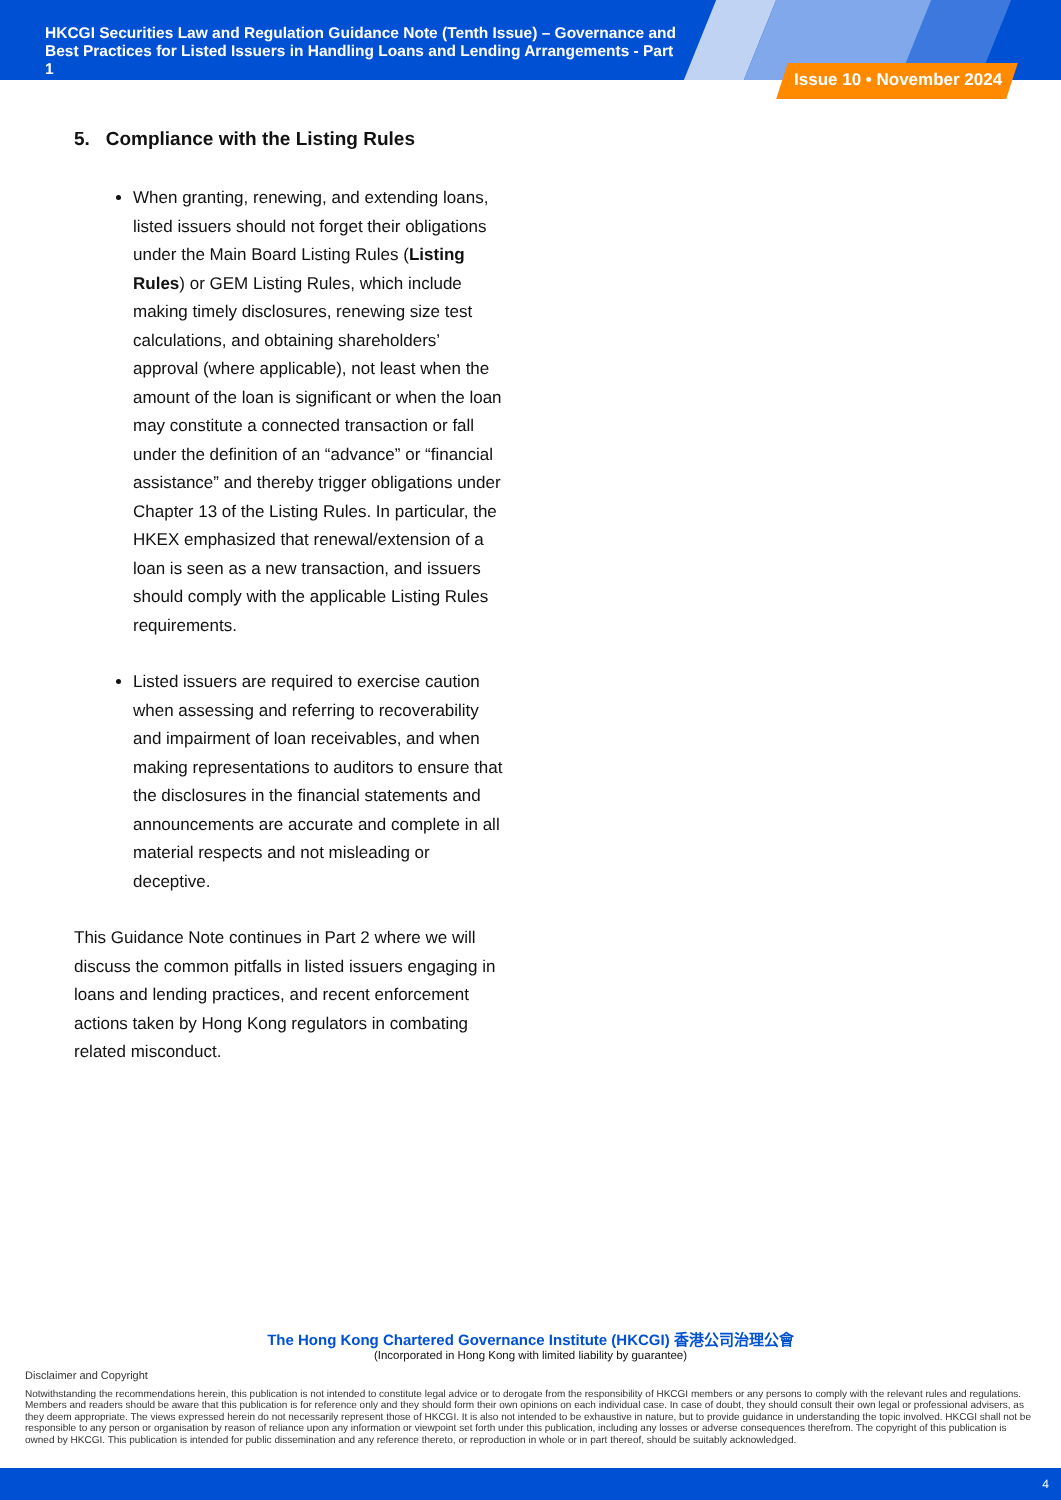HKCGI Securities Law and Regulation Guidance Note (Tenth Issue) – Governance and Best Practices for Listed Issuers in Handling Loans and Lending Arrangements - Part 1
Issue 10 • November 2024
5. Compliance with the Listing Rules
When granting, renewing, and extending loans, listed issuers should not forget their obligations under the Main Board Listing Rules (Listing Rules) or GEM Listing Rules, which include making timely disclosures, renewing size test calculations, and obtaining shareholders’ approval (where applicable), not least when the amount of the loan is significant or when the loan may constitute a connected transaction or fall under the definition of an “advance” or “financial assistance” and thereby trigger obligations under Chapter 13 of the Listing Rules. In particular, the HKEX emphasized that renewal/extension of a loan is seen as a new transaction, and issuers should comply with the applicable Listing Rules requirements.
Listed issuers are required to exercise caution when assessing and referring to recoverability and impairment of loan receivables, and when making representations to auditors to ensure that the disclosures in the financial statements and announcements are accurate and complete in all material respects and not misleading or deceptive.
This Guidance Note continues in Part 2 where we will discuss the common pitfalls in listed issuers engaging in loans and lending practices, and recent enforcement actions taken by Hong Kong regulators in combating related misconduct.
The Hong Kong Chartered Governance Institute (HKCGI) 香港公司治理公會
(Incorporated in Hong Kong with limited liability by guarantee)
Disclaimer and Copyright
Notwithstanding the recommendations herein, this publication is not intended to constitute legal advice or to derogate from the responsibility of HKCGI members or any persons to comply with the relevant rules and regulations. Members and readers should be aware that this publication is for reference only and they should form their own opinions on each individual case. In case of doubt, they should consult their own legal or professional advisers, as they deem appropriate. The views expressed herein do not necessarily represent those of HKCGI. It is also not intended to be exhaustive in nature, but to provide guidance in understanding the topic involved. HKCGI shall not be responsible to any person or organisation by reason of reliance upon any information or viewpoint set forth under this publication, including any losses or adverse consequences therefrom. The copyright of this publication is owned by HKCGI. This publication is intended for public dissemination and any reference thereto, or reproduction in whole or in part thereof, should be suitably acknowledged.
4